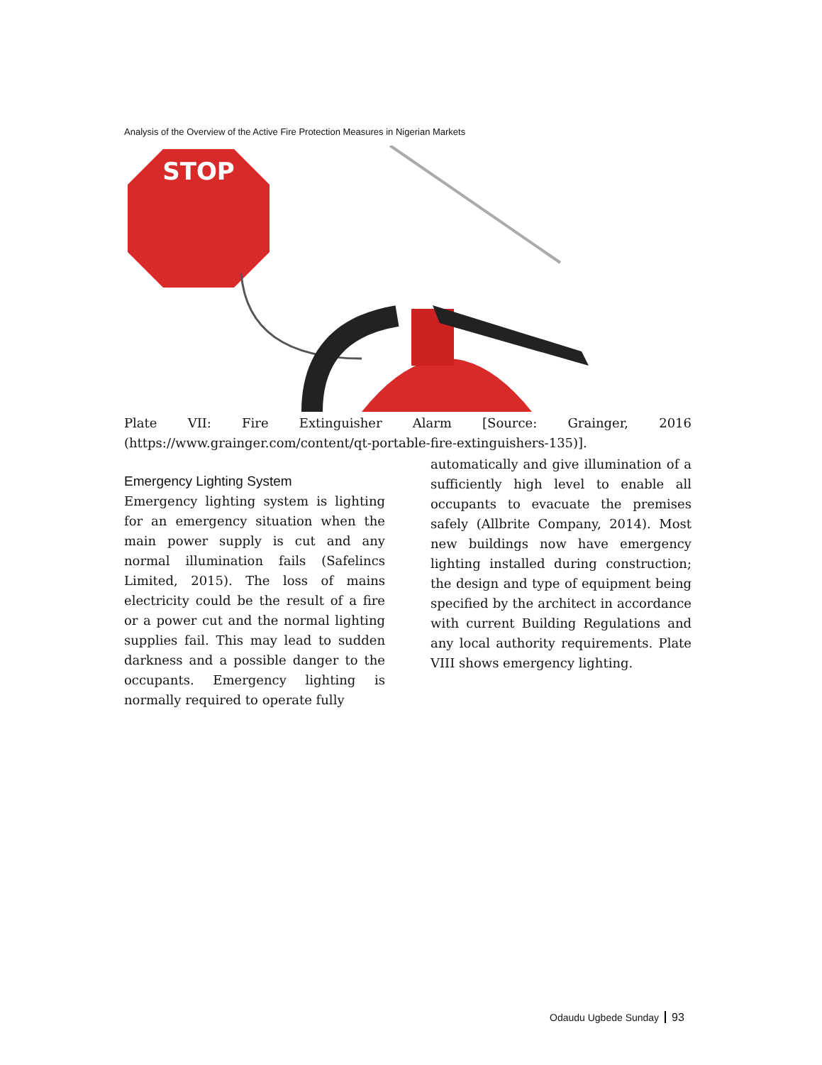Analysis of the Overview of the Active Fire Protection Measures in Nigerian Markets
STOP
Plate VII: Fire Extinguisher Alarm [Source: Grainger, 2016
(https://www.grainger.com/content/qt-portable-fire-extinguishers-135)].
Emergency Lighting System
Emergency lighting system is lighting for an emergency situation when the main power supply is cut and any normal illumination fails (Safelincs Limited, 2015). The loss of mains electricity could be the result of a fire or a power cut and the normal lighting supplies fail. This may lead to sudden darkness and a possible danger to the occupants. Emergency lighting is normally required to operate fully
automatically and give illumination of a sufficiently high level to enable all occupants to evacuate the premises safely (Allbrite Company, 2014). Most new buildings now have emergency lighting installed during construction; the design and type of equipment being specified by the architect in accordance with current Building Regulations and any local authority requirements. Plate VIII shows emergency lighting.
Odaudu Ugbede Sunday 93